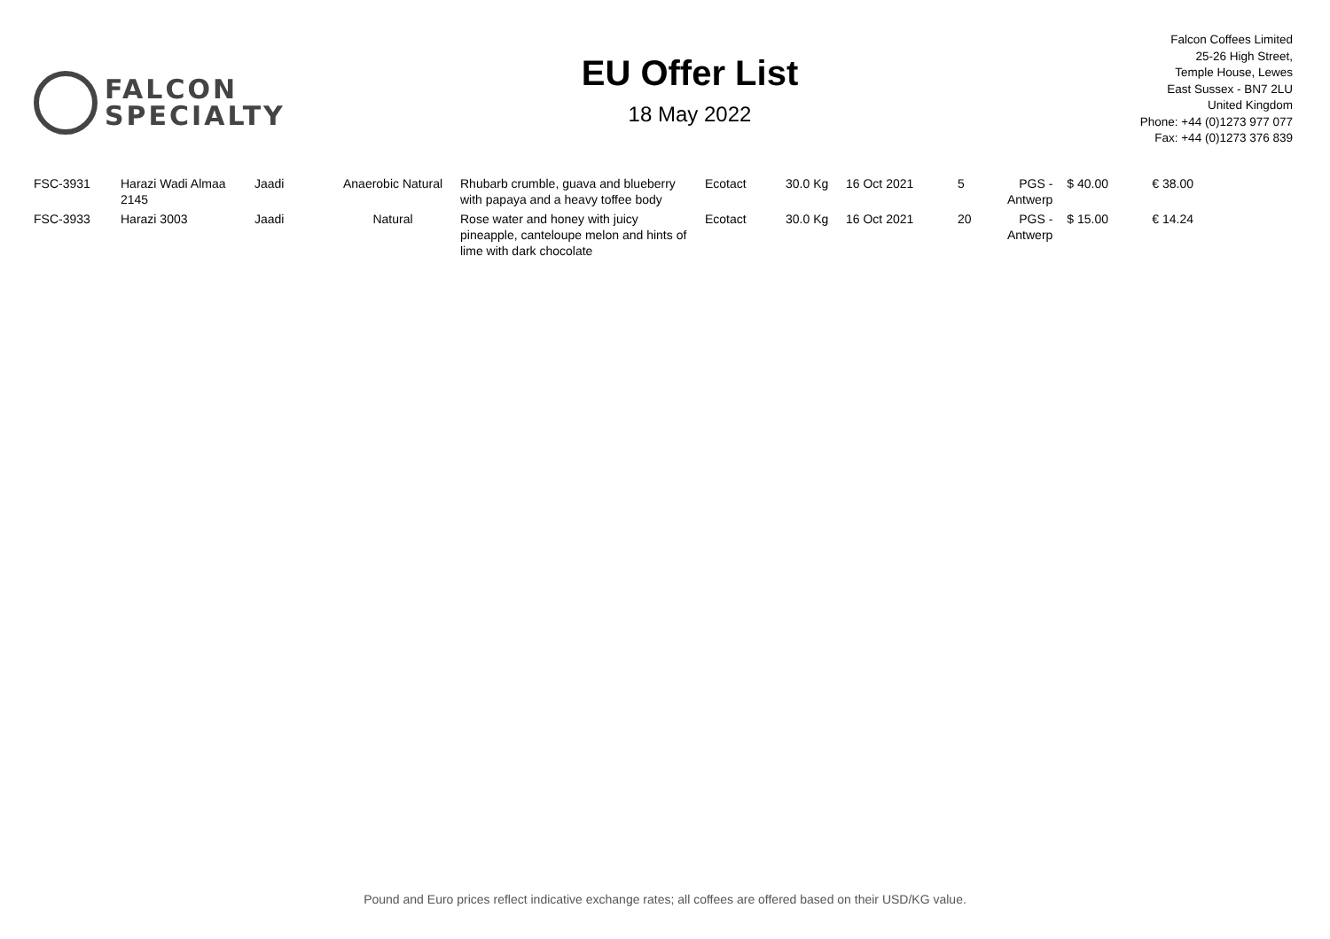FALCON
SPECIALTY
EU Offer List
18 May 2022
Falcon Coffees Limited
25-26 High Street,
Temple House, Lewes
East Sussex - BN7 2LU
United Kingdom
Phone: +44 (0)1273 977 077
Fax: +44 (0)1273 376 839
| FSC-3931 | Harazi Wadi Almaa 2145 | Jaadi | Anaerobic Natural | Rhubarb crumble, guava and blueberry with papaya and a heavy toffee body | Ecotact | 30.0 Kg | 16 Oct 2021 | 5 | PGS - Antwerp | $ 40.00 | € 38.00 |
| FSC-3933 | Harazi 3003 | Jaadi | Natural | Rose water and honey with juicy pineapple, canteloupe melon and hints of lime with dark chocolate | Ecotact | 30.0 Kg | 16 Oct 2021 | 20 | PGS - Antwerp | $ 15.00 | € 14.24 |
Pound and Euro prices reflect indicative exchange rates; all coffees are offered based on their USD/KG value.